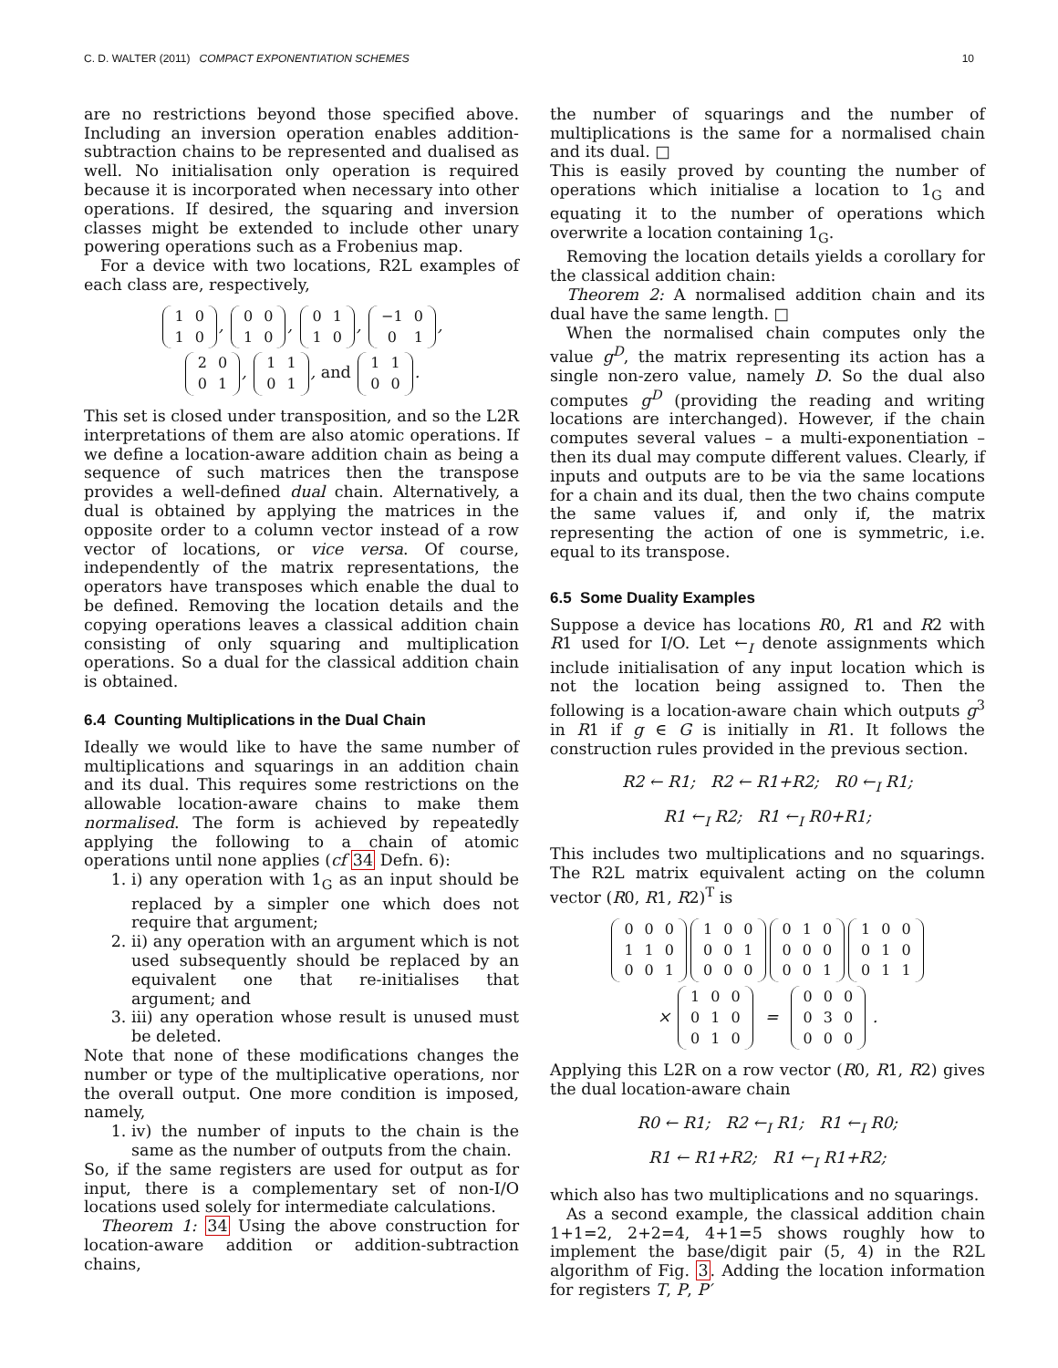C. D. WALTER (2011) COMPACT EXPONENTIATION SCHEMES 10
are no restrictions beyond those specified above. Including an inversion operation enables addition-subtraction chains to be represented and dualised as well. No initialisation only operation is required because it is incorporated when necessary into other operations. If desired, the squaring and inversion classes might be extended to include other unary powering operations such as a Frobenius map.
For a device with two locations, R2L examples of each class are, respectively,
| 1 | 0 |
| 1 | 0 |
,
| 0 | 0 |
| 1 | 0 |
,
| 0 | 1 |
| 1 | 0 |
,
| −1 | 0 |
| 0 | 1 |
,
| 2 | 0 |
| 0 | 1 |
,
| 1 | 1 |
| 0 | 1 |
, and
| 1 | 1 |
| 0 | 0 |
.
This set is closed under transposition, and so the L2R interpretations of them are also atomic operations. If we define a location-aware addition chain as being a sequence of such matrices then the transpose provides a well-defined dual chain. Alternatively, a dual is obtained by applying the matrices in the opposite order to a column vector instead of a row vector of locations, or vice versa. Of course, independently of the matrix representations, the operators have transposes which enable the dual to be defined. Removing the location details and the copying operations leaves a classical addition chain consisting of only squaring and multiplication operations. So a dual for the classical addition chain is obtained.
6.4 Counting Multiplications in the Dual Chain
Ideally we would like to have the same number of multiplications and squarings in an addition chain and its dual. This requires some restrictions on the allowable location-aware chains to make them normalised. The form is achieved by repeatedly applying the following to a chain of atomic operations until none applies (cf 34 Defn. 6):
1. i) any operation with 1<sub>G</sub> as an input should be replaced by a simpler one which does not require that argument;
2. ii) any operation with an argument which is not used subsequently should be replaced by an equivalent one that re-initialises that argument; and
3. iii) any operation whose result is unused must be deleted.
Note that none of these modifications changes the number or type of the multiplicative operations, nor the overall output. One more condition is imposed, namely,
1. iv) the number of inputs to the chain is the same as the number of outputs from the chain.
So, if the same registers are used for output as for input, there is a complementary set of non-I/O locations used solely for intermediate calculations.
Theorem 1: 34 Using the above construction for location-aware addition or addition-subtraction chains,
the number of squarings and the number of multiplications is the same for a normalised chain and its dual. □
This is easily proved by counting the number of operations which initialise a location to 1<sub>G</sub> and equating it to the number of operations which overwrite a location containing 1<sub>G</sub>.
Removing the location details yields a corollary for the classical addition chain:
Theorem 2: A normalised addition chain and its dual have the same length. □
When the normalised chain computes only the value g<sup>D</sup>, the matrix representing its action has a single non-zero value, namely D. So the dual also computes g<sup>D</sup> (providing the reading and writing locations are interchanged). However, if the chain computes several values – a multi-exponentiation – then its dual may compute different values. Clearly, if inputs and outputs are to be via the same locations for a chain and its dual, then the two chains compute the same values if, and only if, the matrix representing the action of one is symmetric, i.e. equal to its transpose.
6.5 Some Duality Examples
Suppose a device has locations R0, R1 and R2 with R1 used for I/O. Let ←<sub>I</sub> denote assignments which include initialisation of any input location which is not the location being assigned to. Then the following is a location-aware chain which outputs g<sup>3</sup> in R1 if g ∈ G is initially in R1. It follows the construction rules provided in the previous section.
R2 ← R1; R2 ← R1+R2; R0 ←<sub>I</sub> R1;
R1 ←<sub>I</sub> R2; R1 ←<sub>I</sub> R0+R1;
This includes two multiplications and no squarings. The R2L matrix equivalent acting on the column vector (R0, R1, R2)<sup>T</sup> is
| 0 | 0 | 0 |
| 1 | 1 | 0 |
| 0 | 0 | 1 |
| 1 | 0 | 0 |
| 0 | 0 | 1 |
| 0 | 0 | 0 |
| 0 | 1 | 0 |
| 0 | 0 | 0 |
| 0 | 0 | 1 |
| 1 | 0 | 0 |
| 0 | 1 | 0 |
| 0 | 1 | 1 |
×
| 1 | 0 | 0 |
| 0 | 1 | 0 |
| 0 | 1 | 0 |
=
| 0 | 0 | 0 |
| 0 | 3 | 0 |
| 0 | 0 | 0 |
.
Applying this L2R on a row vector (R0, R1, R2) gives the dual location-aware chain
R0 ← R1; R2 ←<sub>I</sub> R1; R1 ←<sub>I</sub> R0;
R1 ← R1+R2; R1 ←<sub>I</sub> R1+R2;
which also has two multiplications and no squarings.
As a second example, the classical addition chain 1+1=2, 2+2=4, 4+1=5 shows roughly how to implement the base/digit pair (5, 4) in the R2L algorithm of Fig. 3. Adding the location information for registers T, P, P′